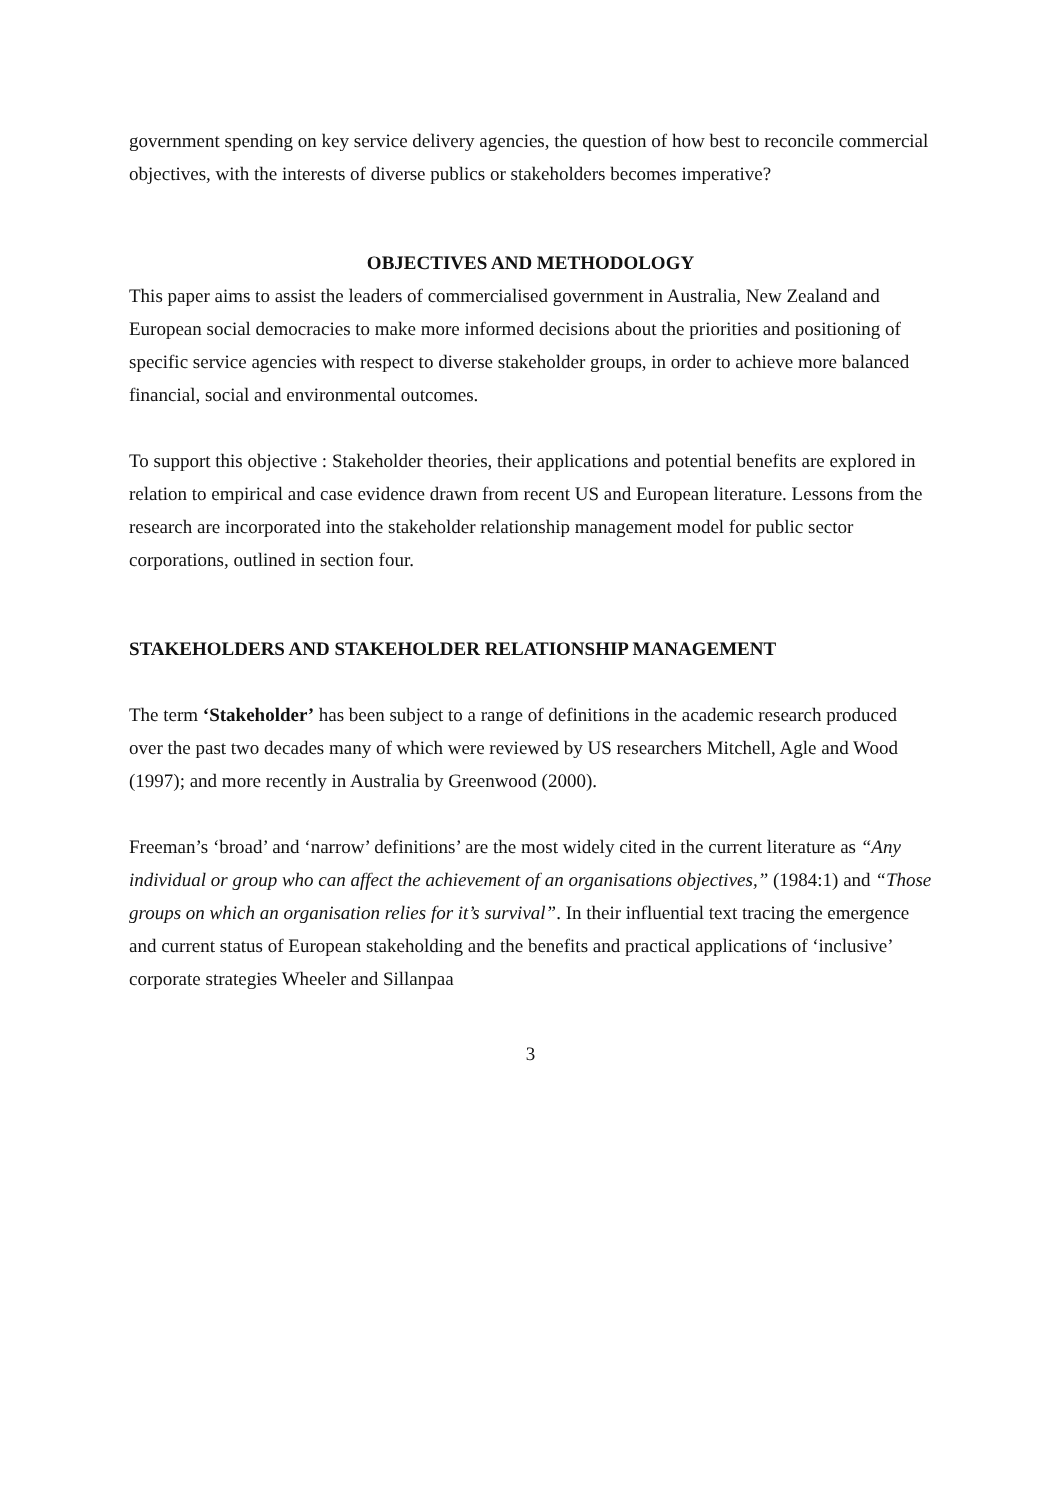government spending on key service delivery agencies, the question of how best to reconcile commercial objectives, with the interests of diverse publics or stakeholders becomes imperative?
OBJECTIVES AND METHODOLOGY
This paper aims to assist the leaders of commercialised government in Australia, New Zealand and European social democracies to make more informed decisions about the priorities and positioning of specific service agencies with respect to diverse stakeholder groups, in order to achieve more balanced financial, social and environmental outcomes.
To support this objective : Stakeholder theories, their applications and potential benefits are explored in relation to empirical and case evidence drawn from recent US and European literature. Lessons from the research are incorporated into the stakeholder relationship management model for public sector corporations, outlined in section four.
STAKEHOLDERS AND STAKEHOLDER RELATIONSHIP MANAGEMENT
The term ‘Stakeholder’ has been subject to a range of definitions in the academic research produced over the past two decades many of which were reviewed by US researchers Mitchell, Agle and Wood (1997); and more recently in Australia by Greenwood (2000).
Freeman’s ‘broad’ and ‘narrow’ definitions’ are the most widely cited in the current literature as “Any individual or group who can affect the achievement of an organisations objectives,” (1984:1) and “Those groups on which an organisation relies for it’s survival”. In their influential text tracing the emergence and current status of European stakeholding and the benefits and practical applications of ‘inclusive’ corporate strategies Wheeler and Sillanpaa
3